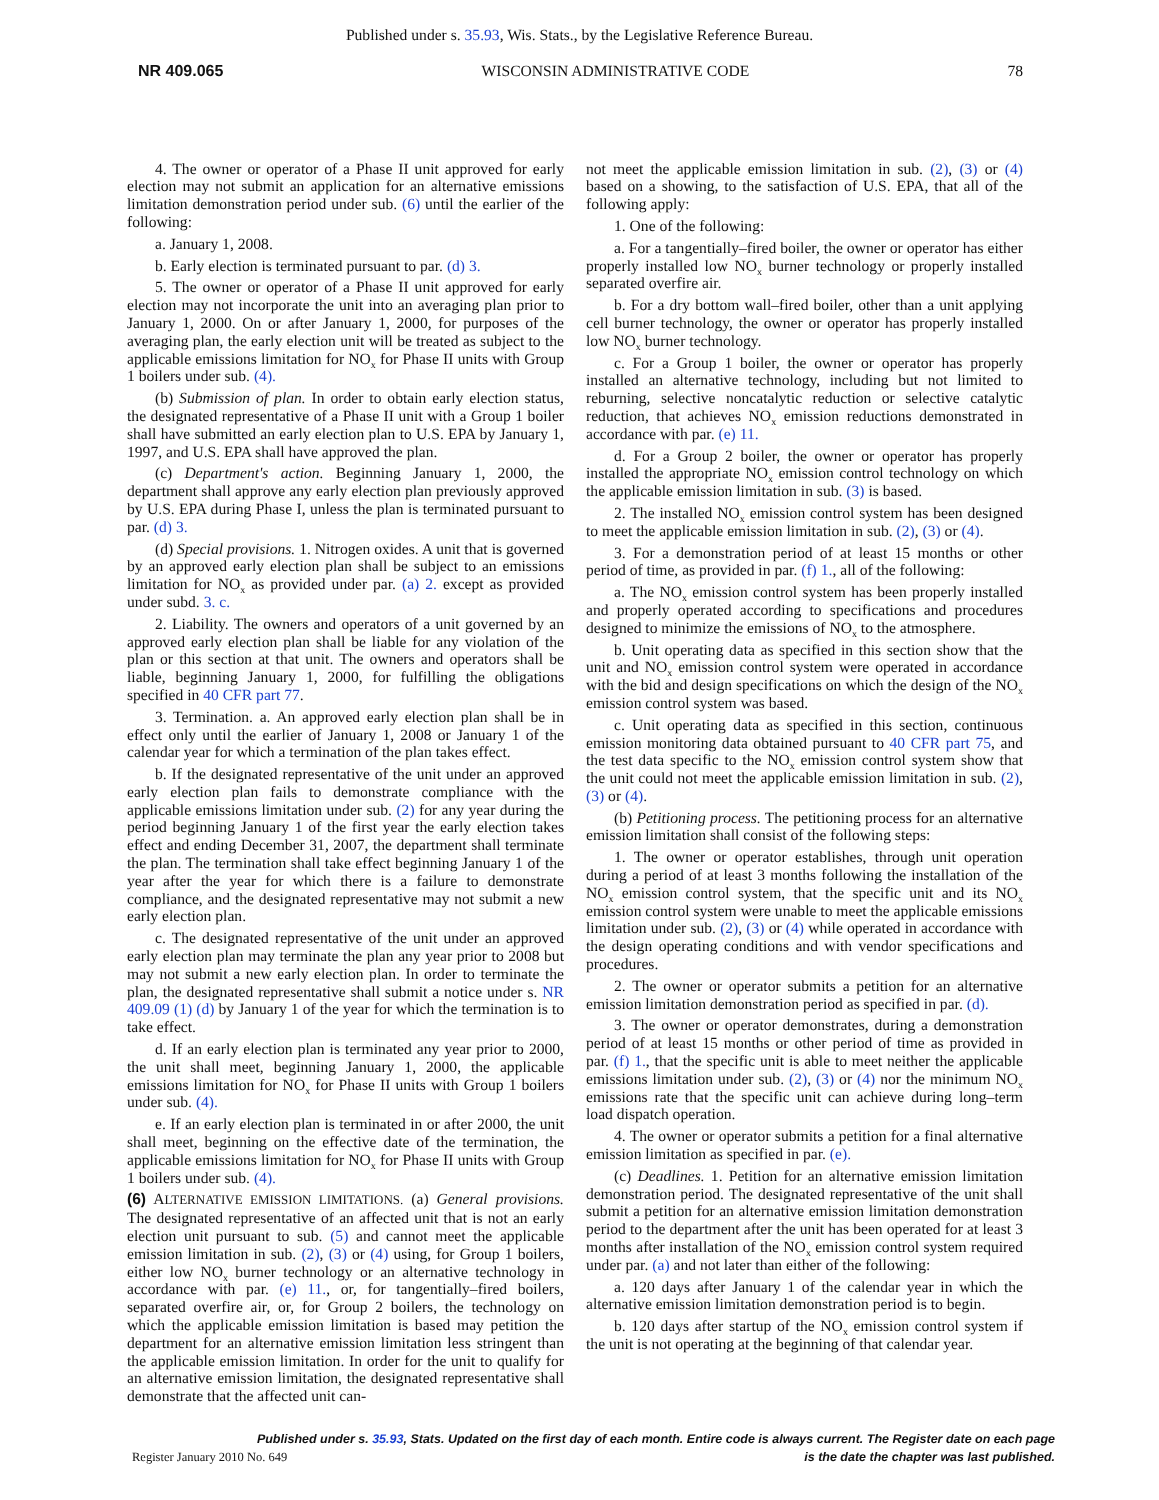Published under s. 35.93, Wis. Stats., by the Legislative Reference Bureau.
NR 409.065 WISCONSIN ADMINISTRATIVE CODE 78
4. The owner or operator of a Phase II unit approved for early election may not submit an application for an alternative emissions limitation demonstration period under sub. (6) until the earlier of the following:
a. January 1, 2008.
b. Early election is terminated pursuant to par. (d) 3.
5. The owner or operator of a Phase II unit approved for early election may not incorporate the unit into an averaging plan prior to January 1, 2000. On or after January 1, 2000, for purposes of the averaging plan, the early election unit will be treated as subject to the applicable emissions limitation for NO<sub>x</sub> for Phase II units with Group 1 boilers under sub. (4).
(b) Submission of plan. In order to obtain early election status, the designated representative of a Phase II unit with a Group 1 boiler shall have submitted an early election plan to U.S. EPA by January 1, 1997, and U.S. EPA shall have approved the plan.
(c) Department's action. Beginning January 1, 2000, the department shall approve any early election plan previously approved by U.S. EPA during Phase I, unless the plan is terminated pursuant to par. (d) 3.
(d) Special provisions. 1. Nitrogen oxides. A unit that is governed by an approved early election plan shall be subject to an emissions limitation for NO<sub>x</sub> as provided under par. (a) 2. except as provided under subd. 3. c.
2. Liability. The owners and operators of a unit governed by an approved early election plan shall be liable for any violation of the plan or this section at that unit. The owners and operators shall be liable, beginning January 1, 2000, for fulfilling the obligations specified in 40 CFR part 77.
3. Termination. a. An approved early election plan shall be in effect only until the earlier of January 1, 2008 or January 1 of the calendar year for which a termination of the plan takes effect.
b. If the designated representative of the unit under an approved early election plan fails to demonstrate compliance with the applicable emissions limitation under sub. (2) for any year during the period beginning January 1 of the first year the early election takes effect and ending December 31, 2007, the department shall terminate the plan. The termination shall take effect beginning January 1 of the year after the year for which there is a failure to demonstrate compliance, and the designated representative may not submit a new early election plan.
c. The designated representative of the unit under an approved early election plan may terminate the plan any year prior to 2008 but may not submit a new early election plan. In order to terminate the plan, the designated representative shall submit a notice under s. NR 409.09 (1) (d) by January 1 of the year for which the termination is to take effect.
d. If an early election plan is terminated any year prior to 2000, the unit shall meet, beginning January 1, 2000, the applicable emissions limitation for NO<sub>x</sub> for Phase II units with Group 1 boilers under sub. (4).
e. If an early election plan is terminated in or after 2000, the unit shall meet, beginning on the effective date of the termination, the applicable emissions limitation for NO<sub>x</sub> for Phase II units with Group 1 boilers under sub. (4).
(6) ALTERNATIVE EMISSION LIMITATIONS. (a) General provisions. The designated representative of an affected unit that is not an early election unit pursuant to sub. (5) and cannot meet the applicable emission limitation in sub. (2), (3) or (4) using, for Group 1 boilers, either low NO<sub>x</sub> burner technology or an alternative technology in accordance with par. (e) 11., or, for tangentially–fired boilers, separated overfire air, or, for Group 2 boilers, the technology on which the applicable emission limitation is based may petition the department for an alternative emission limitation less stringent than the applicable emission limitation. In order for the unit to qualify for an alternative emission limitation, the designated representative shall demonstrate that the affected unit can-
not meet the applicable emission limitation in sub. (2), (3) or (4) based on a showing, to the satisfaction of U.S. EPA, that all of the following apply:
1. One of the following:
a. For a tangentially–fired boiler, the owner or operator has either properly installed low NO<sub>x</sub> burner technology or properly installed separated overfire air.
b. For a dry bottom wall–fired boiler, other than a unit applying cell burner technology, the owner or operator has properly installed low NO<sub>x</sub> burner technology.
c. For a Group 1 boiler, the owner or operator has properly installed an alternative technology, including but not limited to reburning, selective noncatalytic reduction or selective catalytic reduction, that achieves NO<sub>x</sub> emission reductions demonstrated in accordance with par. (e) 11.
d. For a Group 2 boiler, the owner or operator has properly installed the appropriate NO<sub>x</sub> emission control technology on which the applicable emission limitation in sub. (3) is based.
2. The installed NO<sub>x</sub> emission control system has been designed to meet the applicable emission limitation in sub. (2), (3) or (4).
3. For a demonstration period of at least 15 months or other period of time, as provided in par. (f) 1., all of the following:
a. The NO<sub>x</sub> emission control system has been properly installed and properly operated according to specifications and procedures designed to minimize the emissions of NO<sub>x</sub> to the atmosphere.
b. Unit operating data as specified in this section show that the unit and NO<sub>x</sub> emission control system were operated in accordance with the bid and design specifications on which the design of the NO<sub>x</sub> emission control system was based.
c. Unit operating data as specified in this section, continuous emission monitoring data obtained pursuant to 40 CFR part 75, and the test data specific to the NO<sub>x</sub> emission control system show that the unit could not meet the applicable emission limitation in sub. (2), (3) or (4).
(b) Petitioning process. The petitioning process for an alternative emission limitation shall consist of the following steps:
1. The owner or operator establishes, through unit operation during a period of at least 3 months following the installation of the NO<sub>x</sub> emission control system, that the specific unit and its NO<sub>x</sub> emission control system were unable to meet the applicable emissions limitation under sub. (2), (3) or (4) while operated in accordance with the design operating conditions and with vendor specifications and procedures.
2. The owner or operator submits a petition for an alternative emission limitation demonstration period as specified in par. (d).
3. The owner or operator demonstrates, during a demonstration period of at least 15 months or other period of time as provided in par. (f) 1., that the specific unit is able to meet neither the applicable emissions limitation under sub. (2), (3) or (4) nor the minimum NO<sub>x</sub> emissions rate that the specific unit can achieve during long–term load dispatch operation.
4. The owner or operator submits a petition for a final alternative emission limitation as specified in par. (e).
(c) Deadlines. 1. Petition for an alternative emission limitation demonstration period. The designated representative of the unit shall submit a petition for an alternative emission limitation demonstration period to the department after the unit has been operated for at least 3 months after installation of the NO<sub>x</sub> emission control system required under par. (a) and not later than either of the following:
a. 120 days after January 1 of the calendar year in which the alternative emission limitation demonstration period is to begin.
b. 120 days after startup of the NO<sub>x</sub> emission control system if the unit is not operating at the beginning of that calendar year.
Published under s. 35.93, Stats. Updated on the first day of each month. Entire code is always current. The Register date on each page
Register January 2010 No. 649 is the date the chapter was last published.